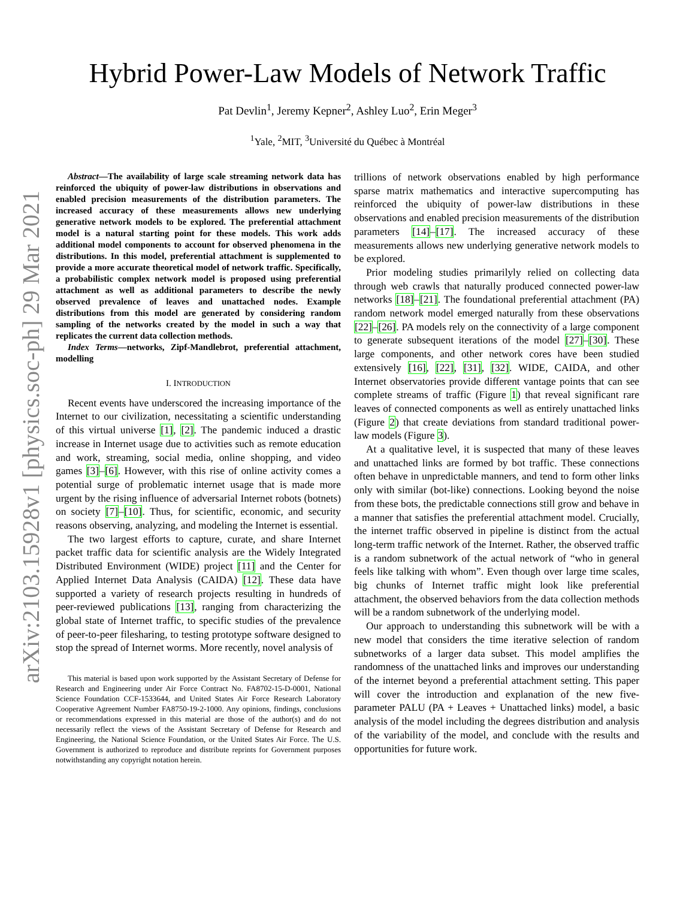arXiv:2103.15928v1 [physics.soc-ph] 29 Mar 2021
Hybrid Power-Law Models of Network Traffic
Pat Devlin<sup>1</sup>, Jeremy Kepner<sup>2</sup>, Ashley Luo<sup>2</sup>, Erin Meger<sup>3</sup>
<sup>1</sup> Yale, <sup>2</sup>MIT, <sup>3</sup>Université du Québec à Montréal
Abstract—The availability of large scale streaming network data has reinforced the ubiquity of power-law distributions in observations and enabled precision measurements of the distribution parameters. The increased accuracy of these measurements allows new underlying generative network models to be explored. The preferential attachment model is a natural starting point for these models. This work adds additional model components to account for observed phenomena in the distributions. In this model, preferential attachment is supplemented to provide a more accurate theoretical model of network traffic. Specifically, a probabilistic complex network model is proposed using preferential attachment as well as additional parameters to describe the newly observed prevalence of leaves and unattached nodes. Example distributions from this model are generated by considering random sampling of the networks created by the model in such a way that replicates the current data collection methods.
Index Terms—networks, Zipf-Mandlebrot, preferential attachment, modelling
I. INTRODUCTION
Recent events have underscored the increasing importance of the Internet to our civilization, necessitating a scientific understanding of this virtual universe [1], [2]. The pandemic induced a drastic increase in Internet usage due to activities such as remote education and work, streaming, social media, online shopping, and video games [3]–[6]. However, with this rise of online activity comes a potential surge of problematic internet usage that is made more urgent by the rising influence of adversarial Internet robots (botnets) on society [7]–[10]. Thus, for scientific, economic, and security reasons observing, analyzing, and modeling the Internet is essential.
The two largest efforts to capture, curate, and share Internet packet traffic data for scientific analysis are the Widely Integrated Distributed Environment (WIDE) project [11] and the Center for Applied Internet Data Analysis (CAIDA) [12]. These data have supported a variety of research projects resulting in hundreds of peer-reviewed publications [13], ranging from characterizing the global state of Internet traffic, to specific studies of the prevalence of peer-to-peer filesharing, to testing prototype software designed to stop the spread of Internet worms. More recently, novel analysis of
This material is based upon work supported by the Assistant Secretary of Defense for Research and Engineering under Air Force Contract No. FA8702-15-D-0001, National Science Foundation CCF-1533644, and United States Air Force Research Laboratory Cooperative Agreement Number FA8750-19-2-1000. Any opinions, findings, conclusions or recommendations expressed in this material are those of the author(s) and do not necessarily reflect the views of the Assistant Secretary of Defense for Research and Engineering, the National Science Foundation, or the United States Air Force. The U.S. Government is authorized to reproduce and distribute reprints for Government purposes notwithstanding any copyright notation herein.
trillions of network observations enabled by high performance sparse matrix mathematics and interactive supercomputing has reinforced the ubiquity of power-law distributions in these observations and enabled precision measurements of the distribution parameters [14]–[17]. The increased accuracy of these measurements allows new underlying generative network models to be explored.
Prior modeling studies primarilyly relied on collecting data through web crawls that naturally produced connected power-law networks [18]–[21]. The foundational preferential attachment (PA) random network model emerged naturally from these observations [22]–[26]. PA models rely on the connectivity of a large component to generate subsequent iterations of the model [27]–[30]. These large components, and other network cores have been studied extensively [16], [22], [31], [32]. WIDE, CAIDA, and other Internet observatories provide different vantage points that can see complete streams of traffic (Figure 1) that reveal significant rare leaves of connected components as well as entirely unattached links (Figure 2) that create deviations from standard traditional power-law models (Figure 3).
At a qualitative level, it is suspected that many of these leaves and unattached links are formed by bot traffic. These connections often behave in unpredictable manners, and tend to form other links only with similar (bot-like) connections. Looking beyond the noise from these bots, the predictable connections still grow and behave in a manner that satisfies the preferential attachment model. Crucially, the internet traffic observed in pipeline is distinct from the actual long-term traffic network of the Internet. Rather, the observed traffic is a random subnetwork of the actual network of “who in general feels like talking with whom”. Even though over large time scales, big chunks of Internet traffic might look like preferential attachment, the observed behaviors from the data collection methods will be a random subnetwork of the underlying model.
Our approach to understanding this subnetwork will be with a new model that considers the time iterative selection of random subnetworks of a larger data subset. This model amplifies the randomness of the unattached links and improves our understanding of the internet beyond a preferential attachment setting. This paper will cover the introduction and explanation of the new five-parameter PALU (PA + Leaves + Unattached links) model, a basic analysis of the model including the degrees distribution and analysis of the variability of the model, and conclude with the results and opportunities for future work.